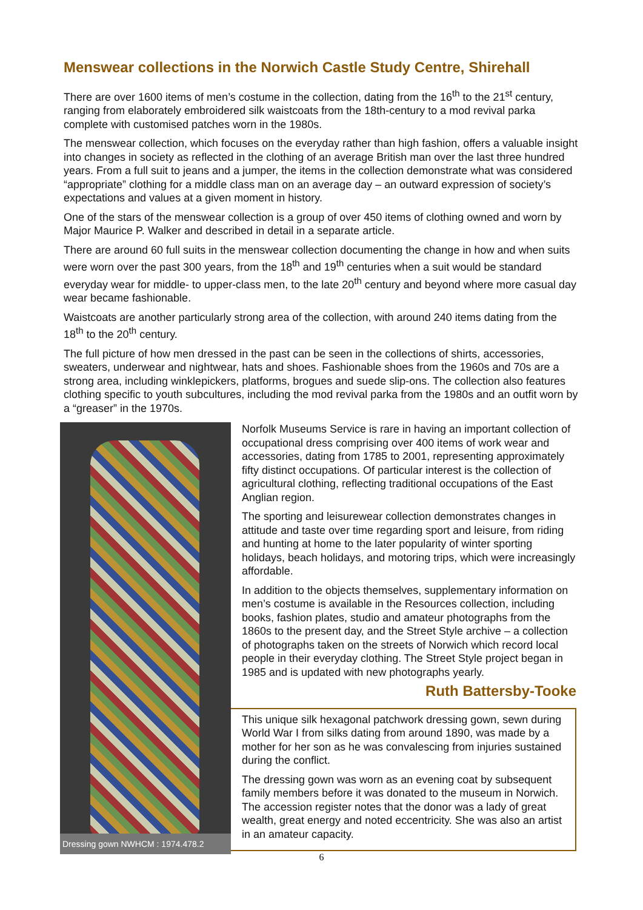Menswear collections in the Norwich Castle Study Centre, Shirehall
There are over 1600 items of men’s costume in the collection, dating from the 16<sup>th</sup> to the 21<sup>st</sup> century, ranging from elaborately embroidered silk waistcoats from the 18th-century to a mod revival parka complete with customised patches worn in the 1980s.
The menswear collection, which focuses on the everyday rather than high fashion, offers a valuable insight into changes in society as reflected in the clothing of an average British man over the last three hundred years. From a full suit to jeans and a jumper, the items in the collection demonstrate what was considered “appropriate” clothing for a middle class man on an average day – an outward expression of society’s expectations and values at a given moment in history.
One of the stars of the menswear collection is a group of over 450 items of clothing owned and worn by Major Maurice P. Walker and described in detail in a separate article.
There are around 60 full suits in the menswear collection documenting the change in how and when suits were worn over the past 300 years, from the 18<sup>th</sup> and 19<sup>th</sup> centuries when a suit would be standard everyday wear for middle- to upper-class men, to the late 20<sup>th</sup> century and beyond where more casual day wear became fashionable.
Waistcoats are another particularly strong area of the collection, with around 240 items dating from the 18<sup>th</sup> to the 20<sup>th</sup> century.
The full picture of how men dressed in the past can be seen in the collections of shirts, accessories, sweaters, underwear and nightwear, hats and shoes. Fashionable shoes from the 1960s and 70s are a strong area, including winklepickers, platforms, brogues and suede slip-ons. The collection also features clothing specific to youth subcultures, including the mod revival parka from the 1980s and an outfit worn by a “greaser” in the 1970s.
Dressing gown NWHCM : 1974.478.2
Norfolk Museums Service is rare in having an important collection of occupational dress comprising over 400 items of work wear and accessories, dating from 1785 to 2001, representing approximately fifty distinct occupations. Of particular interest is the collection of agricultural clothing, reflecting traditional occupations of the East Anglian region.
The sporting and leisurewear collection demonstrates changes in attitude and taste over time regarding sport and leisure, from riding and hunting at home to the later popularity of winter sporting holidays, beach holidays, and motoring trips, which were increasingly affordable.
In addition to the objects themselves, supplementary information on men’s costume is available in the Resources collection, including books, fashion plates, studio and amateur photographs from the 1860s to the present day, and the Street Style archive – a collection of photographs taken on the streets of Norwich which record local people in their everyday clothing. The Street Style project began in 1985 and is updated with new photographs yearly.
Ruth Battersby-Tooke
This unique silk hexagonal patchwork dressing gown, sewn during World War I from silks dating from around 1890, was made by a mother for her son as he was convalescing from injuries sustained during the conflict.
The dressing gown was worn as an evening coat by subsequent family members before it was donated to the museum in Norwich. The accession register notes that the donor was a lady of great wealth, great energy and noted eccentricity. She was also an artist in an amateur capacity.
6